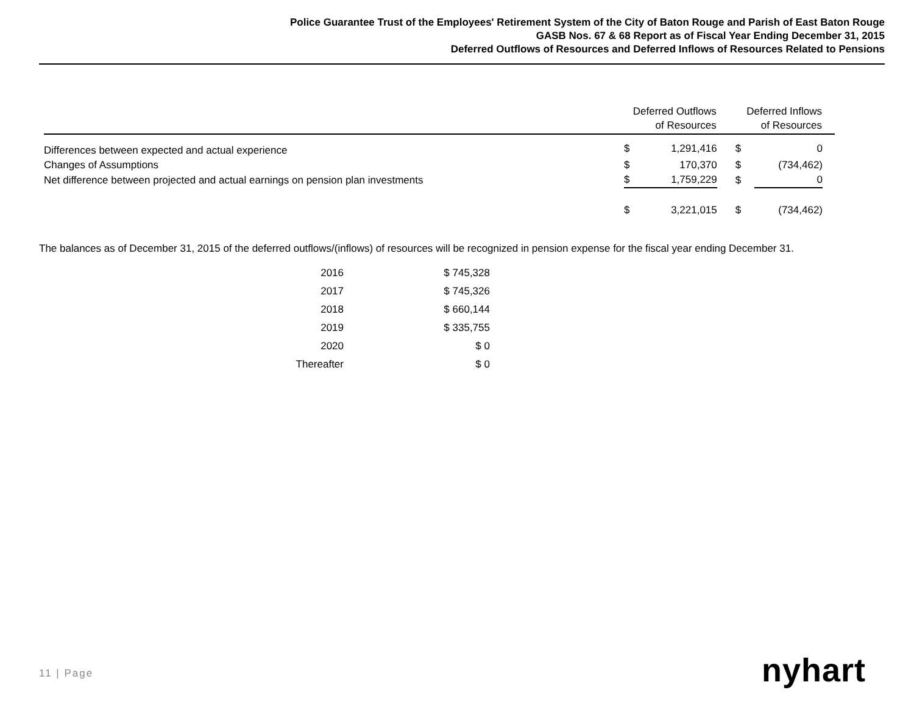Police Guarantee Trust of the Employees' Retirement System of the City of Baton Rouge and Parish of East Baton Rouge
GASB Nos. 67 & 68 Report as of Fiscal Year Ending December 31, 2015
Deferred Outflows of Resources and Deferred Inflows of Resources Related to Pensions
| | Deferred Outflows of Resources | | Deferred Inflows of Resources | | |
| --- | --- | --- | --- | --- | --- |
| Differences between expected and actual experience | $ | 1,291,416 | $ | 0 | |
| Changes of Assumptions | $ | 170,370 | $ | (734,462) | |
| Net difference between projected and actual earnings on pension plan investments | $ | 1,759,229 | $ | 0 | |
| | $ | 3,221,015 | $ | (734,462) | |
The balances as of December 31, 2015 of the deferred outflows/(inflows) of resources will be recognized in pension expense for the fiscal year ending December 31.
| 2016 | $ 745,328 |
| 2017 | $ 745,326 |
| 2018 | $ 660,144 |
| 2019 | $ 335,755 |
| 2020 | $ 0 |
| Thereafter | $ 0 |
11 | Page nyhart